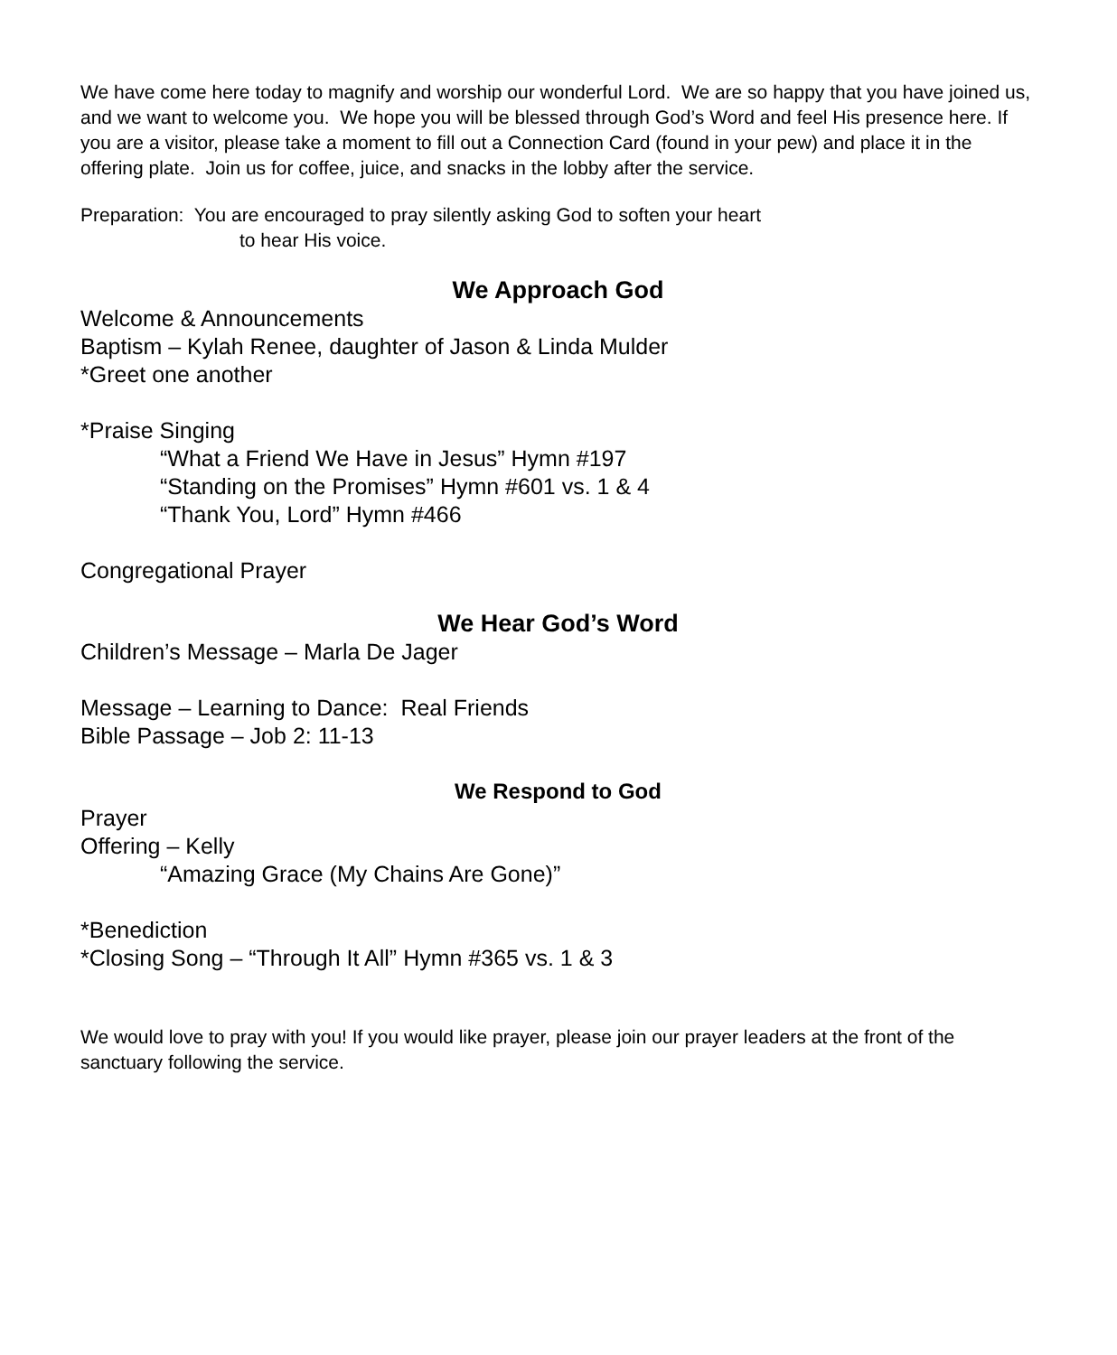We have come here today to magnify and worship our wonderful Lord. We are so happy that you have joined us, and we want to welcome you. We hope you will be blessed through God’s Word and feel His presence here. If you are a visitor, please take a moment to fill out a Connection Card (found in your pew) and place it in the offering plate. Join us for coffee, juice, and snacks in the lobby after the service.
Preparation: You are encouraged to pray silently asking God to soften your heart
to hear His voice.
We Approach God
Welcome & Announcements
Baptism – Kylah Renee, daughter of Jason & Linda Mulder
*Greet one another
*Praise Singing
“What a Friend We Have in Jesus” Hymn #197
“Standing on the Promises” Hymn #601 vs. 1 & 4
“Thank You, Lord” Hymn #466
Congregational Prayer
We Hear God’s Word
Children’s Message – Marla De Jager
Message – Learning to Dance: Real Friends
Bible Passage – Job 2: 11-13
We Respond to God
Prayer
Offering – Kelly
“Amazing Grace (My Chains Are Gone)”
*Benediction
*Closing Song – “Through It All” Hymn #365 vs. 1 & 3
We would love to pray with you! If you would like prayer, please join our prayer leaders at the front of the sanctuary following the service.